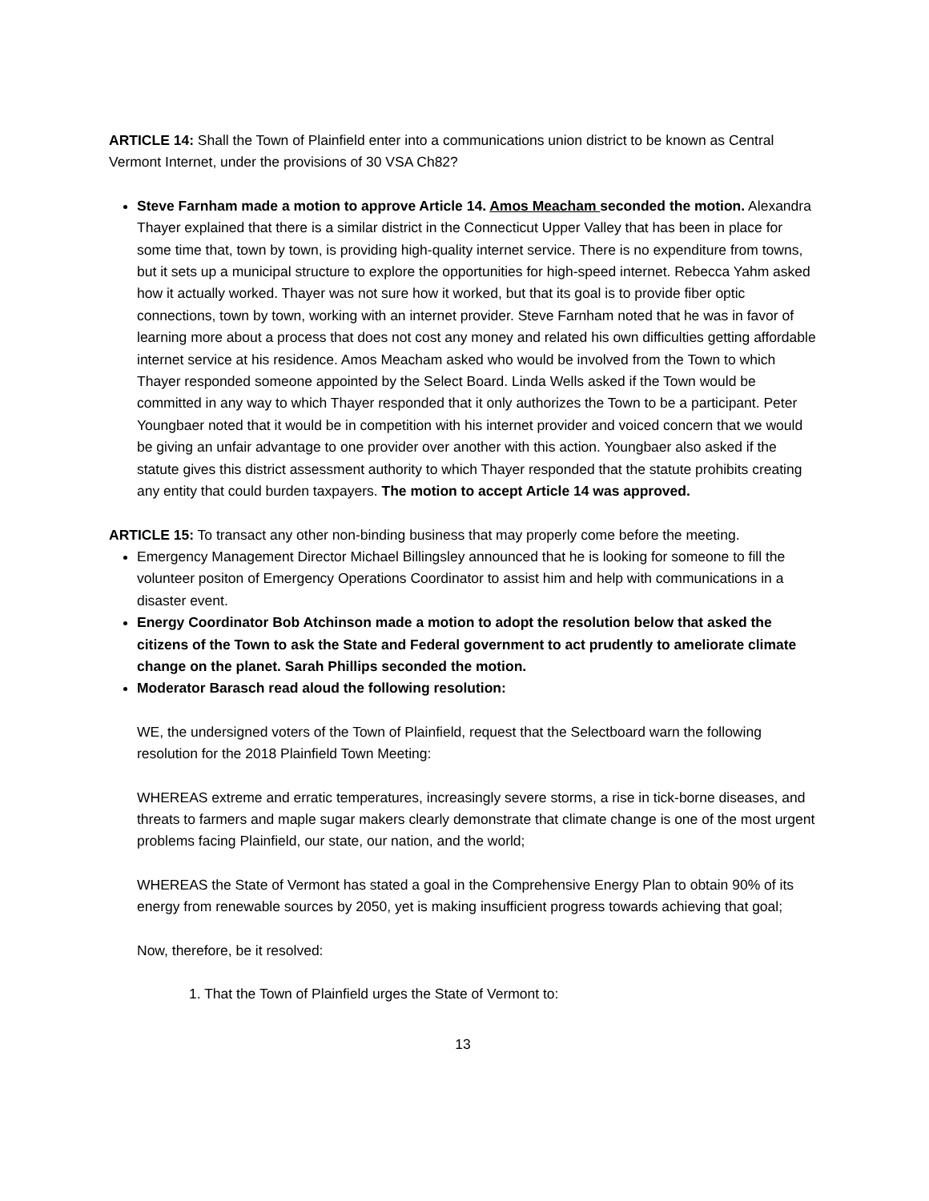ARTICLE 14: Shall the Town of Plainfield enter into a communications union district to be known as Central Vermont Internet, under the provisions of 30 VSA Ch82?
Steve Farnham made a motion to approve Article 14. Amos Meacham seconded the motion. Alexandra Thayer explained that there is a similar district in the Connecticut Upper Valley that has been in place for some time that, town by town, is providing high-quality internet service. There is no expenditure from towns, but it sets up a municipal structure to explore the opportunities for high-speed internet. Rebecca Yahm asked how it actually worked. Thayer was not sure how it worked, but that its goal is to provide fiber optic connections, town by town, working with an internet provider. Steve Farnham noted that he was in favor of learning more about a process that does not cost any money and related his own difficulties getting affordable internet service at his residence. Amos Meacham asked who would be involved from the Town to which Thayer responded someone appointed by the Select Board. Linda Wells asked if the Town would be committed in any way to which Thayer responded that it only authorizes the Town to be a participant. Peter Youngbaer noted that it would be in competition with his internet provider and voiced concern that we would be giving an unfair advantage to one provider over another with this action. Youngbaer also asked if the statute gives this district assessment authority to which Thayer responded that the statute prohibits creating any entity that could burden taxpayers. The motion to accept Article 14 was approved.
ARTICLE 15: To transact any other non-binding business that may properly come before the meeting.
Emergency Management Director Michael Billingsley announced that he is looking for someone to fill the volunteer positon of Emergency Operations Coordinator to assist him and help with communications in a disaster event.
Energy Coordinator Bob Atchinson made a motion to adopt the resolution below that asked the citizens of the Town to ask the State and Federal government to act prudently to ameliorate climate change on the planet. Sarah Phillips seconded the motion.
Moderator Barasch read aloud the following resolution:
WE, the undersigned voters of the Town of Plainfield, request that the Selectboard warn the following resolution for the 2018 Plainfield Town Meeting:
WHEREAS extreme and erratic temperatures, increasingly severe storms, a rise in tick-borne diseases, and threats to farmers and maple sugar makers clearly demonstrate that climate change is one of the most urgent problems facing Plainfield, our state, our nation, and the world;
WHEREAS the State of Vermont has stated a goal in the Comprehensive Energy Plan to obtain 90% of its energy from renewable sources by 2050, yet is making insufficient progress towards achieving that goal;
Now, therefore, be it resolved:
1. That the Town of Plainfield urges the State of Vermont to:
13